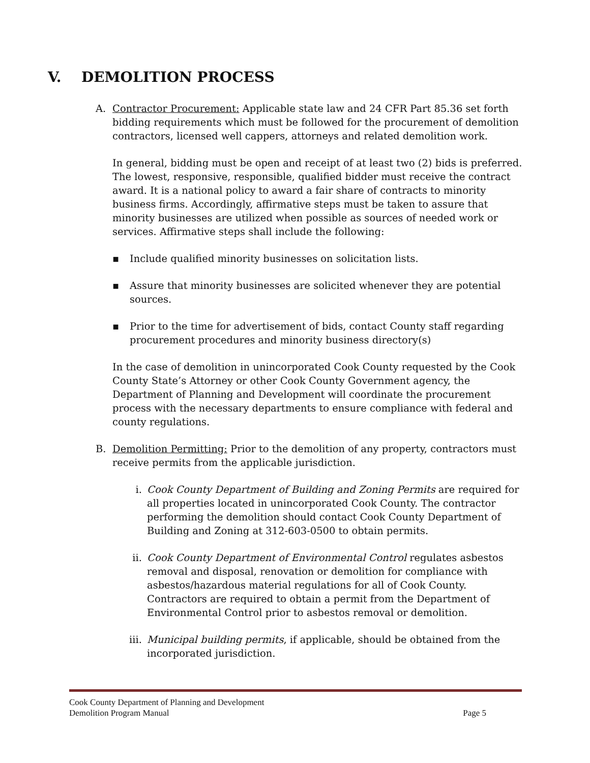V. DEMOLITION PROCESS
A. Contractor Procurement: Applicable state law and 24 CFR Part 85.36 set forth bidding requirements which must be followed for the procurement of demolition contractors, licensed well cappers, attorneys and related demolition work.
In general, bidding must be open and receipt of at least two (2) bids is preferred. The lowest, responsive, responsible, qualified bidder must receive the contract award. It is a national policy to award a fair share of contracts to minority business firms. Accordingly, affirmative steps must be taken to assure that minority businesses are utilized when possible as sources of needed work or services. Affirmative steps shall include the following:
▪ Include qualified minority businesses on solicitation lists.
▪ Assure that minority businesses are solicited whenever they are potential sources.
▪ Prior to the time for advertisement of bids, contact County staff regarding procurement procedures and minority business directory(s)
In the case of demolition in unincorporated Cook County requested by the Cook County State’s Attorney or other Cook County Government agency, the Department of Planning and Development will coordinate the procurement process with the necessary departments to ensure compliance with federal and county regulations.
B. Demolition Permitting: Prior to the demolition of any property, contractors must receive permits from the applicable jurisdiction.
i. Cook County Department of Building and Zoning Permits are required for all properties located in unincorporated Cook County. The contractor performing the demolition should contact Cook County Department of Building and Zoning at 312-603-0500 to obtain permits.
ii. Cook County Department of Environmental Control regulates asbestos removal and disposal, renovation or demolition for compliance with asbestos/hazardous material regulations for all of Cook County. Contractors are required to obtain a permit from the Department of Environmental Control prior to asbestos removal or demolition.
iii. Municipal building permits, if applicable, should be obtained from the incorporated jurisdiction.
Cook County Department of Planning and Development
Demolition Program Manual Page 5